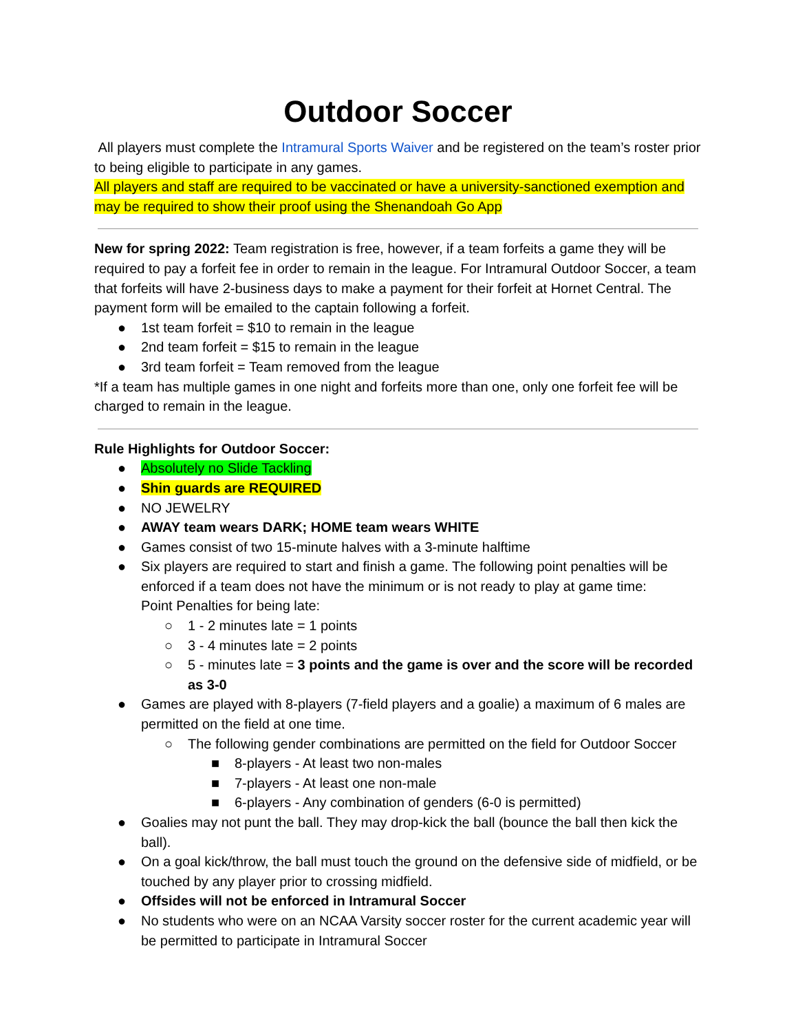Outdoor Soccer
All players must complete the Intramural Sports Waiver and be registered on the team’s roster prior to being eligible to participate in any games.
All players and staff are required to be vaccinated or have a university-sanctioned exemption and may be required to show their proof using the Shenandoah Go App
New for spring 2022: Team registration is free, however, if a team forfeits a game they will be required to pay a forfeit fee in order to remain in the league. For Intramural Outdoor Soccer, a team that forfeits will have 2-business days to make a payment for their forfeit at Hornet Central. The payment form will be emailed to the captain following a forfeit.
● 1st team forfeit = $10 to remain in the league
● 2nd team forfeit = $15 to remain in the league
● 3rd team forfeit = Team removed from the league
*If a team has multiple games in one night and forfeits more than one, only one forfeit fee will be charged to remain in the league.
Rule Highlights for Outdoor Soccer:
● Absolutely no Slide Tackling
● Shin guards are REQUIRED
● NO JEWELRY
● AWAY team wears DARK; HOME team wears WHITE
● Games consist of two 15-minute halves with a 3-minute halftime
● Six players are required to start and finish a game. The following point penalties will be enforced if a team does not have the minimum or is not ready to play at game time:
Point Penalties for being late:
○ 1 - 2 minutes late = 1 points
○ 3 - 4 minutes late = 2 points
○ 5 - minutes late = 3 points and the game is over and the score will be recorded as 3-0
● Games are played with 8-players (7-field players and a goalie) a maximum of 6 males are permitted on the field at one time.
○ The following gender combinations are permitted on the field for Outdoor Soccer
■ 8-players - At least two non-males
■ 7-players - At least one non-male
■ 6-players - Any combination of genders (6-0 is permitted)
● Goalies may not punt the ball. They may drop-kick the ball (bounce the ball then kick the ball).
● On a goal kick/throw, the ball must touch the ground on the defensive side of midfield, or be touched by any player prior to crossing midfield.
● Offsides will not be enforced in Intramural Soccer
● No students who were on an NCAA Varsity soccer roster for the current academic year will be permitted to participate in Intramural Soccer